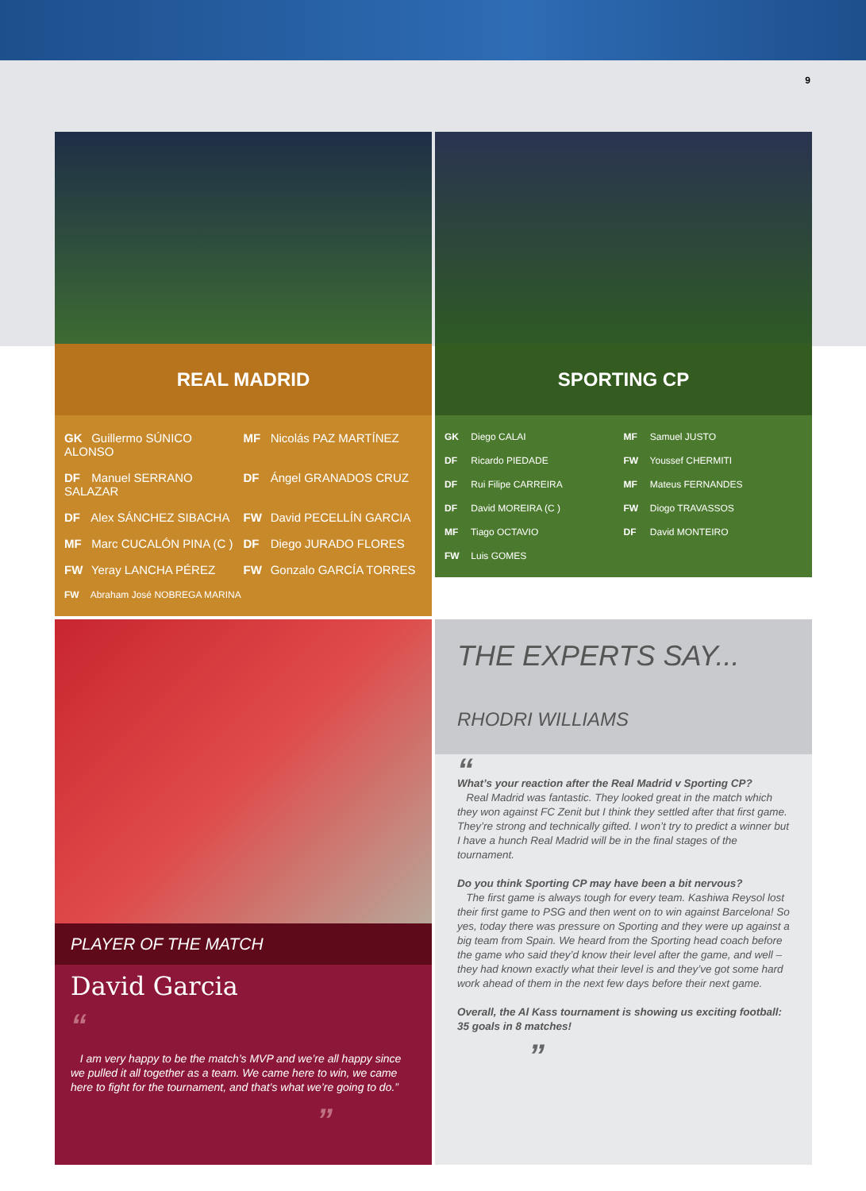9
REAL MADRID
GK Guillermo SÚNICO ALONSO
MF Nicolás PAZ MARTÍNEZ
DF Manuel SERRANO SALAZAR
DF Ángel GRANADOS CRUZ
DF Alex SÁNCHEZ SIBACHA
FW David PECELLÍN GARCIA
MF Marc CUCALÓN PINA (C )
DF Diego JURADO FLORES
FW Yeray LANCHA PÉREZ
FW Gonzalo GARCÍA TORRES
FW Abraham José NOBREGA MARINA
SPORTING CP
GK Diego CALAI
MF Samuel JUSTO
DF Ricardo PIEDADE
FW Youssef CHERMITI
DF Rui Filipe CARREIRA
MF Mateus FERNANDES
DF David MOREIRA (C )
FW Diogo TRAVASSOS
MF Tiago OCTAVIO
DF David MONTEIRO
FW Luis GOMES
PLAYER OF THE MATCH
David Garcia
“
I am very happy to be the match’s MVP and we’re all happy since we pulled it all together as a team. We came here to win, we came here to fight for the tournament, and that’s what we’re going to do.”
”
THE EXPERTS SAY...
RHODRI WILLIAMS
“
What’s your reaction after the Real Madrid v Sporting CP?
Real Madrid was fantastic. They looked great in the match which they won against FC Zenit but I think they settled after that first game. They’re strong and technically gifted. I won’t try to predict a winner but I have a hunch Real Madrid will be in the final stages of the tournament.
Do you think Sporting CP may have been a bit nervous?
The first game is always tough for every team. Kashiwa Reysol lost their first game to PSG and then went on to win against Barcelona! So yes, today there was pressure on Sporting and they were up against a big team from Spain. We heard from the Sporting head coach before the game who said they’d know their level after the game, and well – they had known exactly what their level is and they’ve got some hard work ahead of them in the next few days before their next game.
Overall, the Al Kass tournament is showing us exciting football: 35 goals in 8 matches!
”